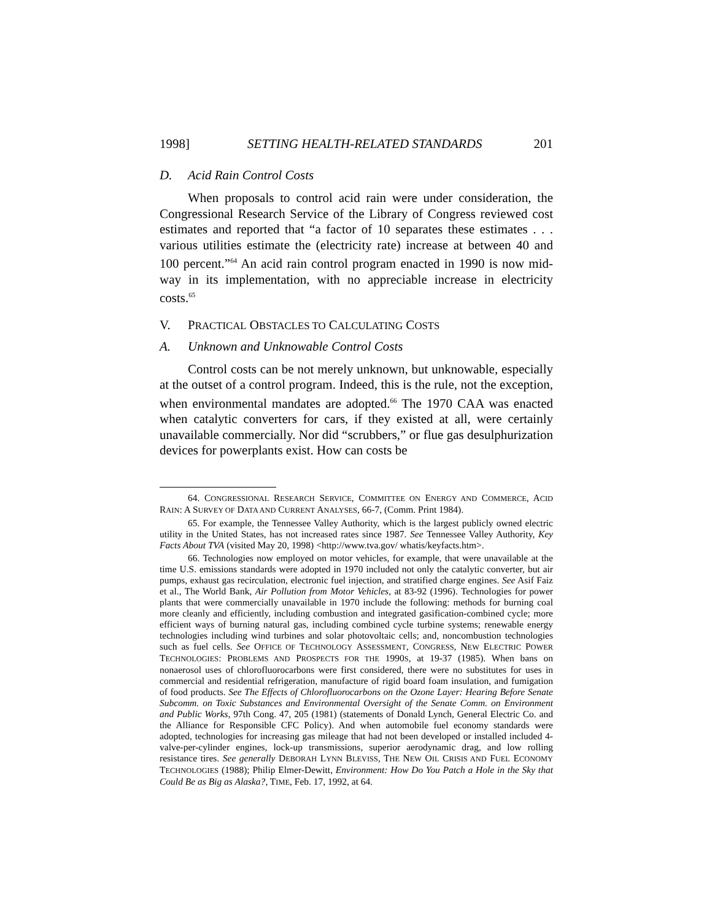1998] SETTING HEALTH-RELATED STANDARDS 201
D. Acid Rain Control Costs
When proposals to control acid rain were under consideration, the Congressional Research Service of the Library of Congress reviewed cost estimates and reported that “a factor of 10 separates these estimates . . . various utilities estimate the (electricity rate) increase at between 40 and 100 percent.”<sup>64</sup> An acid rain control program enacted in 1990 is now mid-way in its implementation, with no appreciable increase in electricity costs.<sup>65</sup>
V. PRACTICAL OBSTACLES TO CALCULATING COSTS
A. Unknown and Unknowable Control Costs
Control costs can be not merely unknown, but unknowable, especially at the outset of a control program. Indeed, this is the rule, not the exception, when environmental mandates are adopted.<sup>66</sup> The 1970 CAA was enacted when catalytic converters for cars, if they existed at all, were certainly unavailable commercially. Nor did “scrubbers,” or flue gas desulphurization devices for powerplants exist. How can costs be
64. CONGRESSIONAL RESEARCH SERVICE, COMMITTEE ON ENERGY AND COMMERCE, ACID RAIN: A SURVEY OF DATA AND CURRENT ANALYSES, 66-7, (Comm. Print 1984).
65. For example, the Tennessee Valley Authority, which is the largest publicly owned electric utility in the United States, has not increased rates since 1987. See Tennessee Valley Authority, Key Facts About TVA (visited May 20, 1998) <http://www.tva.gov/ whatis/keyfacts.htm>.
66. Technologies now employed on motor vehicles, for example, that were unavailable at the time U.S. emissions standards were adopted in 1970 included not only the catalytic converter, but air pumps, exhaust gas recirculation, electronic fuel injection, and stratified charge engines. See Asif Faiz et al., The World Bank, Air Pollution from Motor Vehicles, at 83-92 (1996). Technologies for power plants that were commercially unavailable in 1970 include the following: methods for burning coal more cleanly and efficiently, including combustion and integrated gasification-combined cycle; more efficient ways of burning natural gas, including combined cycle turbine systems; renewable energy technologies including wind turbines and solar photovoltaic cells; and, noncombustion technologies such as fuel cells. See OFFICE OF TECHNOLOGY ASSESSMENT, CONGRESS, NEW ELECTRIC POWER TECHNOLOGIES: PROBLEMS AND PROSPECTS FOR THE 1990S, at 19-37 (1985). When bans on nonaerosol uses of chlorofluorocarbons were first considered, there were no substitutes for uses in commercial and residential refrigeration, manufacture of rigid board foam insulation, and fumigation of food products. See The Effects of Chlorofluorocarbons on the Ozone Layer: Hearing Before Senate Subcomm. on Toxic Substances and Environmental Oversight of the Senate Comm. on Environment and Public Works, 97th Cong. 47, 205 (1981) (statements of Donald Lynch, General Electric Co. and the Alliance for Responsible CFC Policy). And when automobile fuel economy standards were adopted, technologies for increasing gas mileage that had not been developed or installed included 4-valve-per-cylinder engines, lock-up transmissions, superior aerodynamic drag, and low rolling resistance tires. See generally DEBORAH LYNN BLEVISS, THE NEW OIL CRISIS AND FUEL ECONOMY TECHNOLOGIES (1988); Philip Elmer-Dewitt, Environment: How Do You Patch a Hole in the Sky that Could Be as Big as Alaska?, TIME, Feb. 17, 1992, at 64.